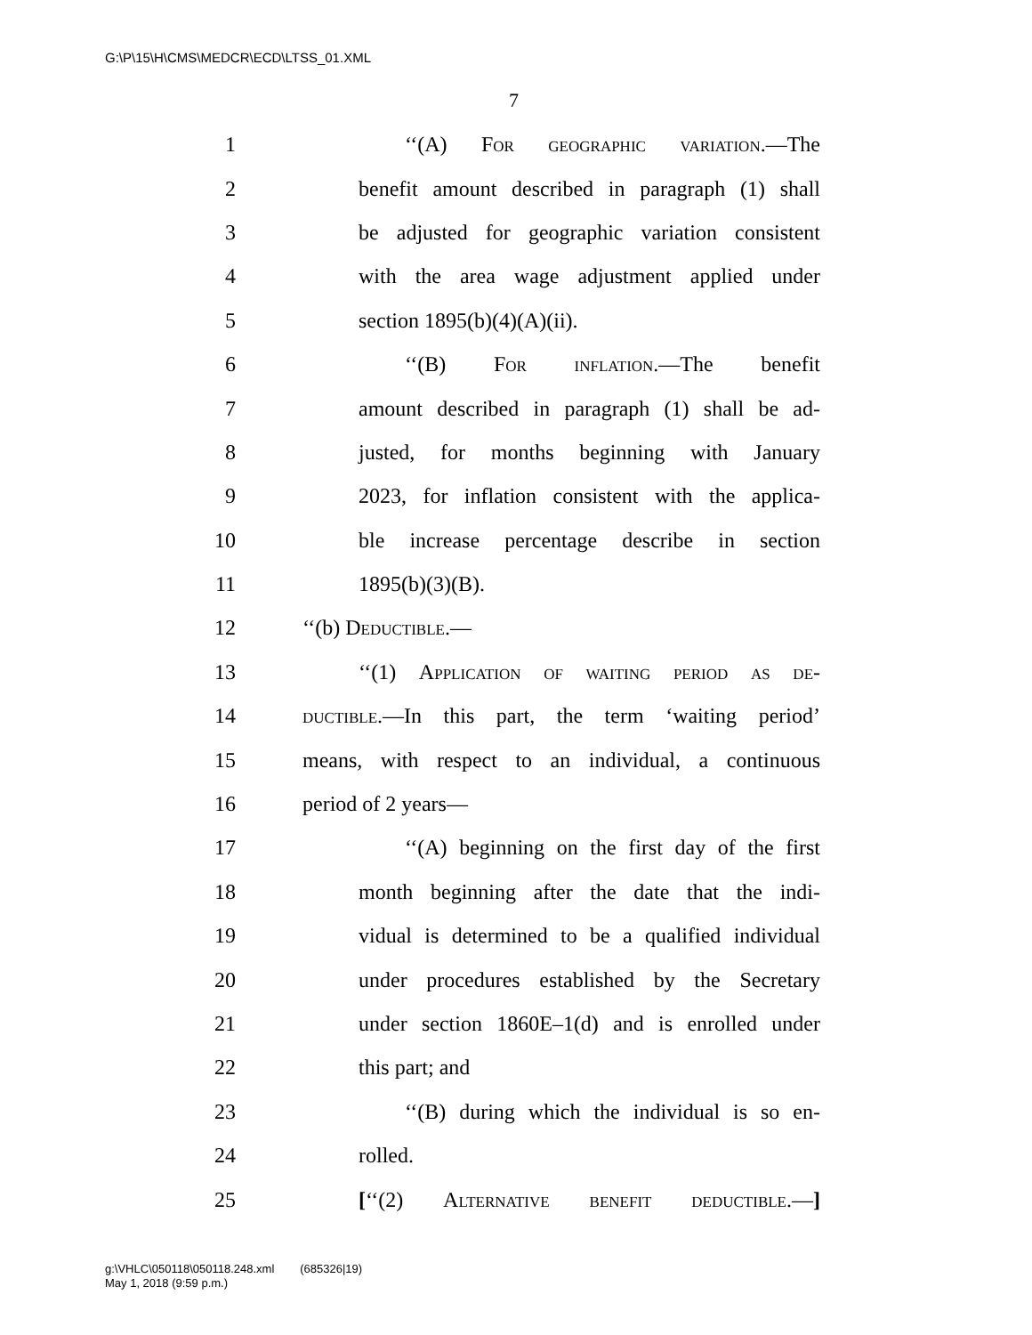G:\P\15\H\CMS\MEDCR\ECD\LTSS_01.XML
7
1 ‘‘(A) For geographic variation.—The
2 benefit amount described in paragraph (1) shall
3 be adjusted for geographic variation consistent
4 with the area wage adjustment applied under
5 section 1895(b)(4)(A)(ii).
6 ‘‘(B) For inflation.—The benefit
7 amount described in paragraph (1) shall be ad-
8 justed, for months beginning with January
9 2023, for inflation consistent with the applica-
10 ble increase percentage describe in section
11 1895(b)(3)(B).
12 ‘‘(b) Deductible.—
13 ‘‘(1) Application of waiting period as de-
14 ductible.—In this part, the term ‘waiting period’
15 means, with respect to an individual, a continuous
16 period of 2 years—
17 ‘‘(A) beginning on the first day of the first
18 month beginning after the date that the indi-
19 vidual is determined to be a qualified individual
20 under procedures established by the Secretary
21 under section 1860E–1(d) and is enrolled under
22 this part; and
23 ‘‘(B) during which the individual is so en-
24 rolled.
25 [‘‘(2) Alternative benefit deductible.—]
g:\VHLC\050118\050118.248.xml (685326|19)
May 1, 2018 (9:59 p.m.)